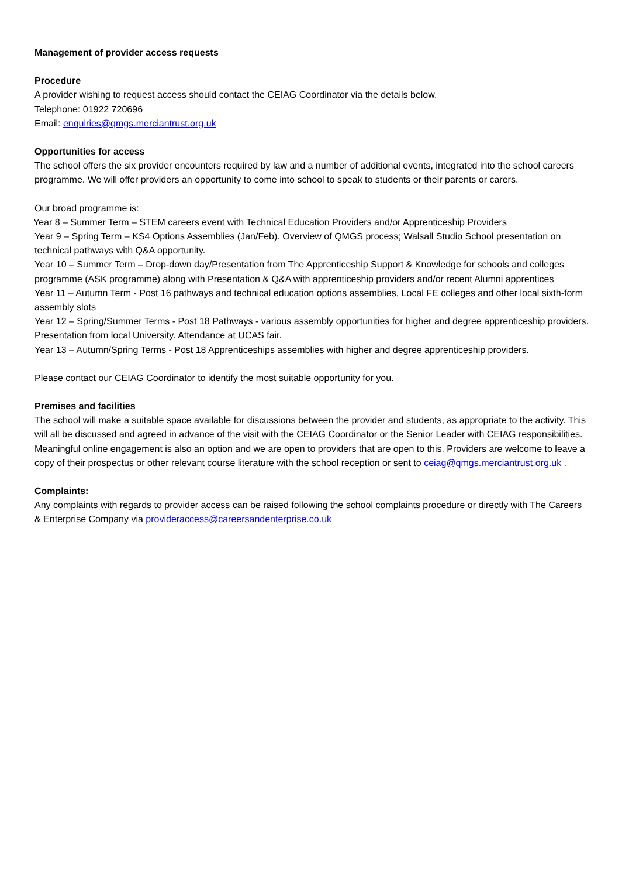Management of provider access requests
Procedure
A provider wishing to request access should contact the CEIAG Coordinator via the details below.
Telephone: 01922 720696
Email: enquiries@qmgs.merciantrust.org.uk
Opportunities for access
The school offers the six provider encounters required by law and a number of additional events, integrated into the school careers programme. We will offer providers an opportunity to come into school to speak to students or their parents or carers.
Our broad programme is:
Year 8 – Summer Term – STEM careers event with Technical Education Providers and/or Apprenticeship Providers
Year 9 – Spring Term – KS4 Options Assemblies (Jan/Feb). Overview of QMGS process; Walsall Studio School presentation on technical pathways with Q&A opportunity.
Year 10 – Summer Term – Drop-down day/Presentation from The Apprenticeship Support & Knowledge for schools and colleges programme (ASK programme) along with Presentation & Q&A with apprenticeship providers and/or recent Alumni apprentices
Year 11 – Autumn Term - Post 16 pathways and technical education options assemblies, Local FE colleges and other local sixth-form assembly slots
Year 12 – Spring/Summer Terms - Post 18 Pathways - various assembly opportunities for higher and degree apprenticeship providers. Presentation from local University. Attendance at UCAS fair.
Year 13 – Autumn/Spring Terms - Post 18 Apprenticeships assemblies with higher and degree apprenticeship providers.
Please contact our CEIAG Coordinator to identify the most suitable opportunity for you.
Premises and facilities
The school will make a suitable space available for discussions between the provider and students, as appropriate to the activity. This will all be discussed and agreed in advance of the visit with the CEIAG Coordinator or the Senior Leader with CEIAG responsibilities. Meaningful online engagement is also an option and we are open to providers that are open to this. Providers are welcome to leave a copy of their prospectus or other relevant course literature with the school reception or sent to ceiag@qmgs.merciantrust.org.uk .
Complaints:
Any complaints with regards to provider access can be raised following the school complaints procedure or directly with The Careers & Enterprise Company via provideraccess@careersandenterprise.co.uk